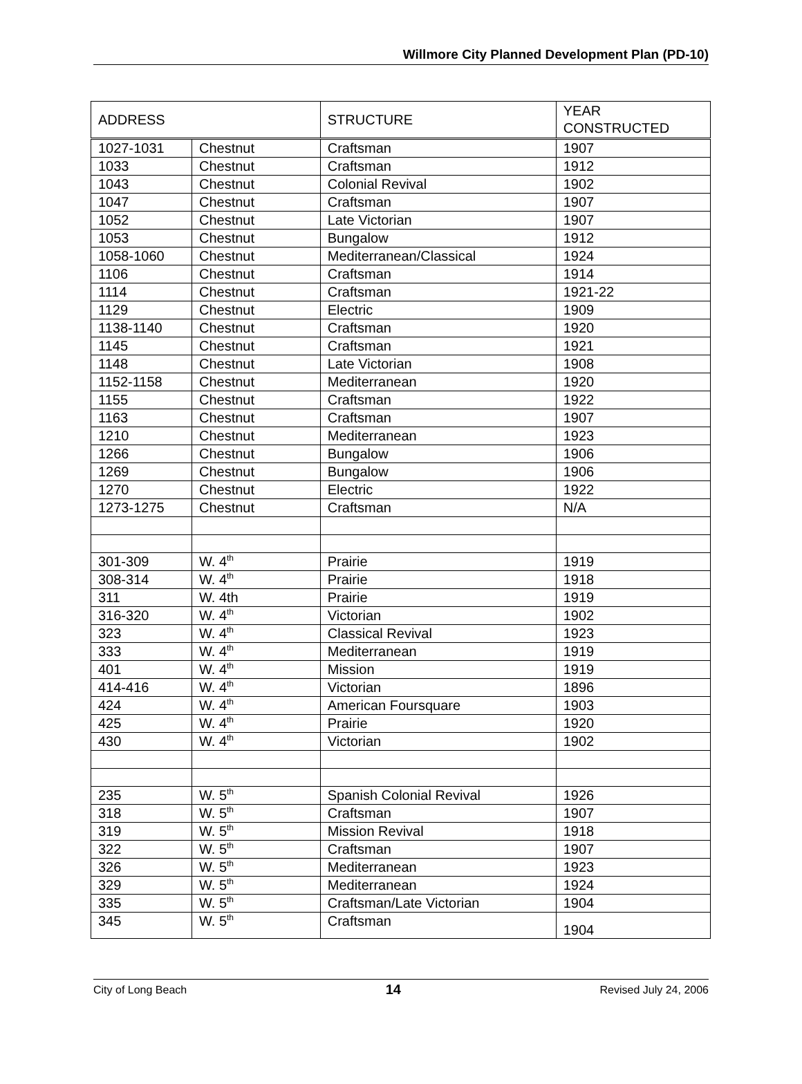Willmore City Planned Development Plan (PD-10)
| ADDRESS | | STRUCTURE | YEAR CONSTRUCTED |
| --- | --- | --- | --- |
| 1027-1031 | Chestnut | Craftsman | 1907 |
| 1033 | Chestnut | Craftsman | 1912 |
| 1043 | Chestnut | Colonial Revival | 1902 |
| 1047 | Chestnut | Craftsman | 1907 |
| 1052 | Chestnut | Late Victorian | 1907 |
| 1053 | Chestnut | Bungalow | 1912 |
| 1058-1060 | Chestnut | Mediterranean/Classical | 1924 |
| 1106 | Chestnut | Craftsman | 1914 |
| 1114 | Chestnut | Craftsman | 1921-22 |
| 1129 | Chestnut | Electric | 1909 |
| 1138-1140 | Chestnut | Craftsman | 1920 |
| 1145 | Chestnut | Craftsman | 1921 |
| 1148 | Chestnut | Late Victorian | 1908 |
| 1152-1158 | Chestnut | Mediterranean | 1920 |
| 1155 | Chestnut | Craftsman | 1922 |
| 1163 | Chestnut | Craftsman | 1907 |
| 1210 | Chestnut | Mediterranean | 1923 |
| 1266 | Chestnut | Bungalow | 1906 |
| 1269 | Chestnut | Bungalow | 1906 |
| 1270 | Chestnut | Electric | 1922 |
| 1273-1275 | Chestnut | Craftsman | N/A |
| 301-309 | W. 4<sup>th</sup> | Prairie | 1919 |
| 308-314 | W. 4<sup>th</sup> | Prairie | 1918 |
| 311 | W. 4th | Prairie | 1919 |
| 316-320 | W. 4<sup>th</sup> | Victorian | 1902 |
| 323 | W. 4<sup>th</sup> | Classical Revival | 1923 |
| 333 | W. 4<sup>th</sup> | Mediterranean | 1919 |
| 401 | W. 4<sup>th</sup> | Mission | 1919 |
| 414-416 | W. 4<sup>th</sup> | Victorian | 1896 |
| 424 | W. 4<sup>th</sup> | American Foursquare | 1903 |
| 425 | W. 4<sup>th</sup> | Prairie | 1920 |
| 430 | W. 4<sup>th</sup> | Victorian | 1902 |
| 235 | W. 5<sup>th</sup> | Spanish Colonial Revival | 1926 |
| 318 | W. 5<sup>th</sup> | Craftsman | 1907 |
| 319 | W. 5<sup>th</sup> | Mission Revival | 1918 |
| 322 | W. 5<sup>th</sup> | Craftsman | 1907 |
| 326 | W. 5<sup>th</sup> | Mediterranean | 1923 |
| 329 | W. 5<sup>th</sup> | Mediterranean | 1924 |
| 335 | W. 5<sup>th</sup> | Craftsman/Late Victorian | 1904 |
| 345 | W. 5<sup>th</sup> | Craftsman | 1904 |
City of Long Beach 14 Revised July 24, 2006